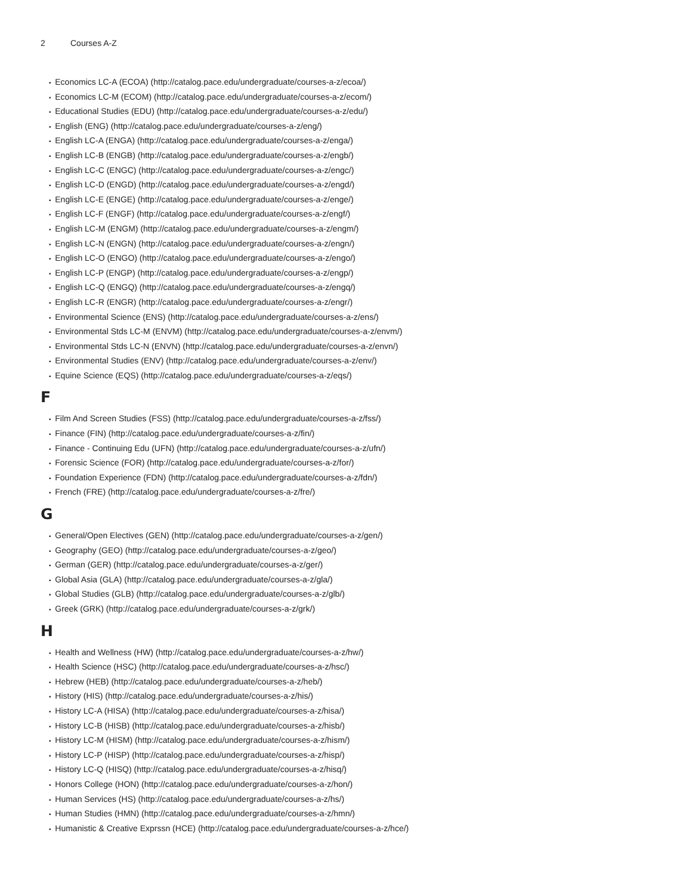2 Courses A-Z
Economics LC-A (ECOA) (http://catalog.pace.edu/undergraduate/courses-a-z/ecoa/)
Economics LC-M (ECOM) (http://catalog.pace.edu/undergraduate/courses-a-z/ecom/)
Educational Studies (EDU) (http://catalog.pace.edu/undergraduate/courses-a-z/edu/)
English (ENG) (http://catalog.pace.edu/undergraduate/courses-a-z/eng/)
English LC-A (ENGA) (http://catalog.pace.edu/undergraduate/courses-a-z/enga/)
English LC-B (ENGB) (http://catalog.pace.edu/undergraduate/courses-a-z/engb/)
English LC-C (ENGC) (http://catalog.pace.edu/undergraduate/courses-a-z/engc/)
English LC-D (ENGD) (http://catalog.pace.edu/undergraduate/courses-a-z/engd/)
English LC-E (ENGE) (http://catalog.pace.edu/undergraduate/courses-a-z/enge/)
English LC-F (ENGF) (http://catalog.pace.edu/undergraduate/courses-a-z/engf/)
English LC-M (ENGM) (http://catalog.pace.edu/undergraduate/courses-a-z/engm/)
English LC-N (ENGN) (http://catalog.pace.edu/undergraduate/courses-a-z/engn/)
English LC-O (ENGO) (http://catalog.pace.edu/undergraduate/courses-a-z/engo/)
English LC-P (ENGP) (http://catalog.pace.edu/undergraduate/courses-a-z/engp/)
English LC-Q (ENGQ) (http://catalog.pace.edu/undergraduate/courses-a-z/engq/)
English LC-R (ENGR) (http://catalog.pace.edu/undergraduate/courses-a-z/engr/)
Environmental Science (ENS) (http://catalog.pace.edu/undergraduate/courses-a-z/ens/)
Environmental Stds LC-M (ENVM) (http://catalog.pace.edu/undergraduate/courses-a-z/envm/)
Environmental Stds LC-N (ENVN) (http://catalog.pace.edu/undergraduate/courses-a-z/envn/)
Environmental Studies (ENV) (http://catalog.pace.edu/undergraduate/courses-a-z/env/)
Equine Science (EQS) (http://catalog.pace.edu/undergraduate/courses-a-z/eqs/)
F
Film And Screen Studies (FSS) (http://catalog.pace.edu/undergraduate/courses-a-z/fss/)
Finance (FIN) (http://catalog.pace.edu/undergraduate/courses-a-z/fin/)
Finance - Continuing Edu (UFN) (http://catalog.pace.edu/undergraduate/courses-a-z/ufn/)
Forensic Science (FOR) (http://catalog.pace.edu/undergraduate/courses-a-z/for/)
Foundation Experience (FDN) (http://catalog.pace.edu/undergraduate/courses-a-z/fdn/)
French (FRE) (http://catalog.pace.edu/undergraduate/courses-a-z/fre/)
G
General/Open Electives (GEN) (http://catalog.pace.edu/undergraduate/courses-a-z/gen/)
Geography (GEO) (http://catalog.pace.edu/undergraduate/courses-a-z/geo/)
German (GER) (http://catalog.pace.edu/undergraduate/courses-a-z/ger/)
Global Asia (GLA) (http://catalog.pace.edu/undergraduate/courses-a-z/gla/)
Global Studies (GLB) (http://catalog.pace.edu/undergraduate/courses-a-z/glb/)
Greek (GRK) (http://catalog.pace.edu/undergraduate/courses-a-z/grk/)
H
Health and Wellness (HW) (http://catalog.pace.edu/undergraduate/courses-a-z/hw/)
Health Science (HSC) (http://catalog.pace.edu/undergraduate/courses-a-z/hsc/)
Hebrew (HEB) (http://catalog.pace.edu/undergraduate/courses-a-z/heb/)
History (HIS) (http://catalog.pace.edu/undergraduate/courses-a-z/his/)
History LC-A (HISA) (http://catalog.pace.edu/undergraduate/courses-a-z/hisa/)
History LC-B (HISB) (http://catalog.pace.edu/undergraduate/courses-a-z/hisb/)
History LC-M (HISM) (http://catalog.pace.edu/undergraduate/courses-a-z/hism/)
History LC-P (HISP) (http://catalog.pace.edu/undergraduate/courses-a-z/hisp/)
History LC-Q (HISQ) (http://catalog.pace.edu/undergraduate/courses-a-z/hisq/)
Honors College (HON) (http://catalog.pace.edu/undergraduate/courses-a-z/hon/)
Human Services (HS) (http://catalog.pace.edu/undergraduate/courses-a-z/hs/)
Human Studies (HMN) (http://catalog.pace.edu/undergraduate/courses-a-z/hmn/)
Humanistic & Creative Exprssn (HCE) (http://catalog.pace.edu/undergraduate/courses-a-z/hce/)